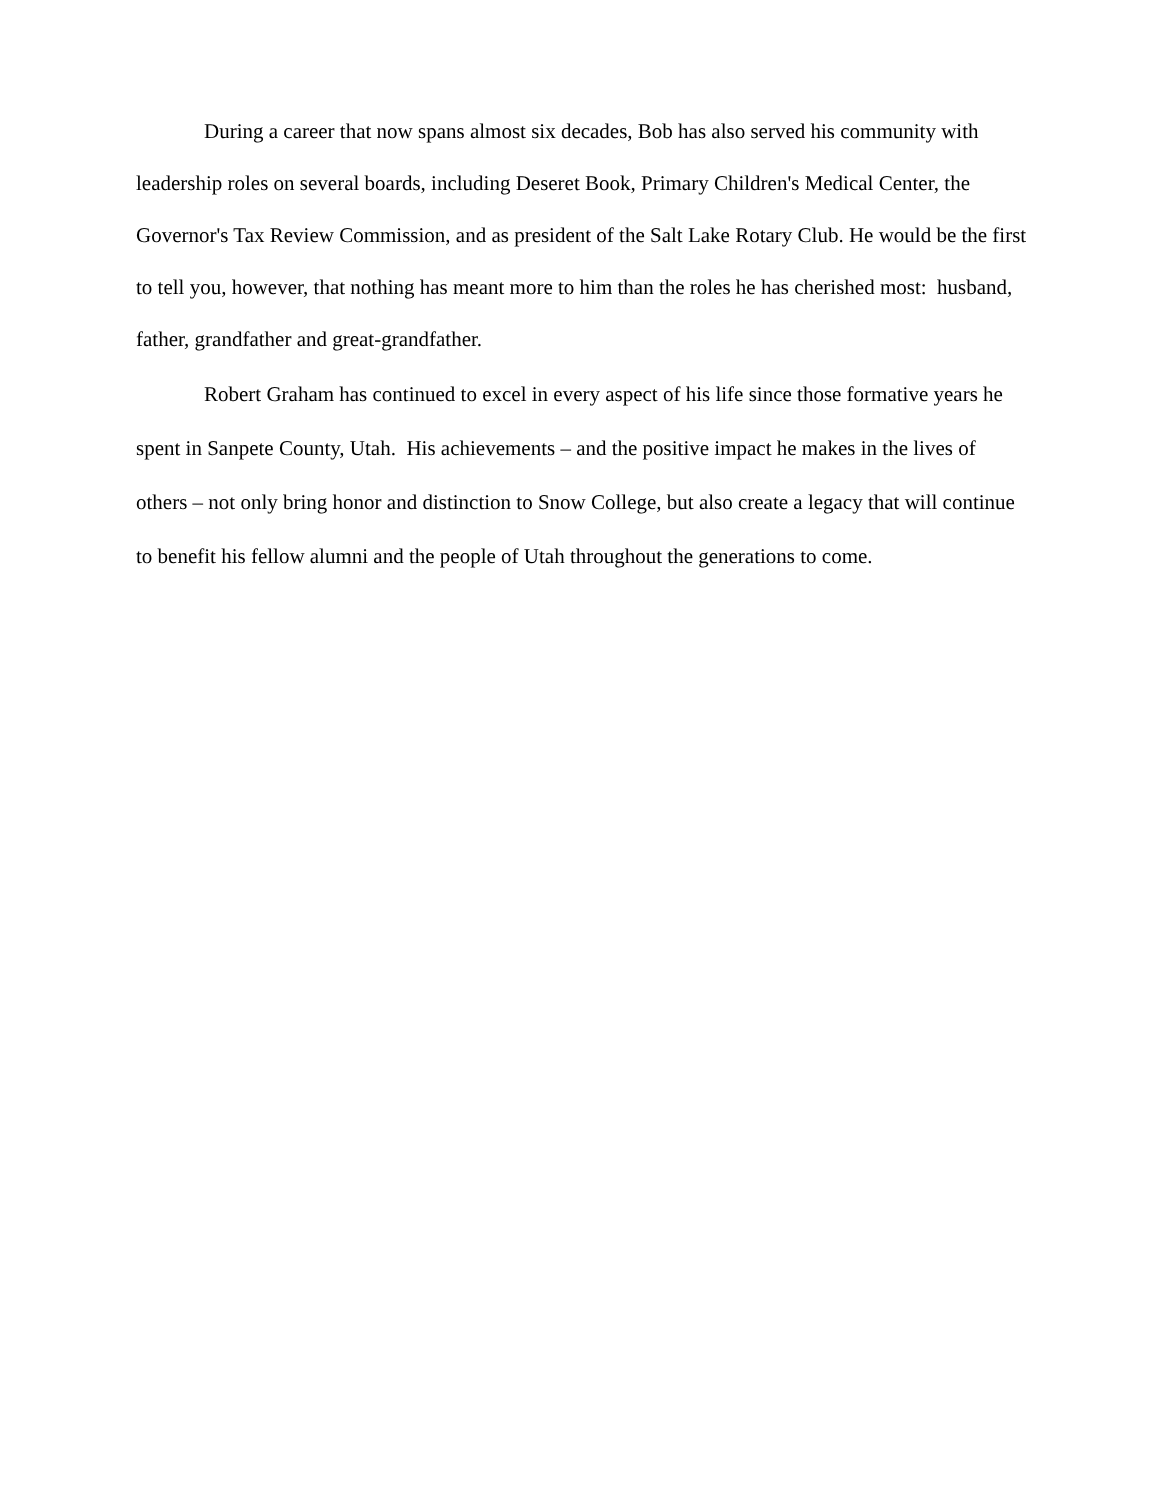During a career that now spans almost six decades, Bob has also served his community with leadership roles on several boards, including Deseret Book, Primary Children's Medical Center, the Governor's Tax Review Commission, and as president of the Salt Lake Rotary Club. He would be the first to tell you, however, that nothing has meant more to him than the roles he has cherished most: husband, father, grandfather and great-grandfather.
Robert Graham has continued to excel in every aspect of his life since those formative years he spent in Sanpete County, Utah. His achievements – and the positive impact he makes in the lives of others – not only bring honor and distinction to Snow College, but also create a legacy that will continue to benefit his fellow alumni and the people of Utah throughout the generations to come.